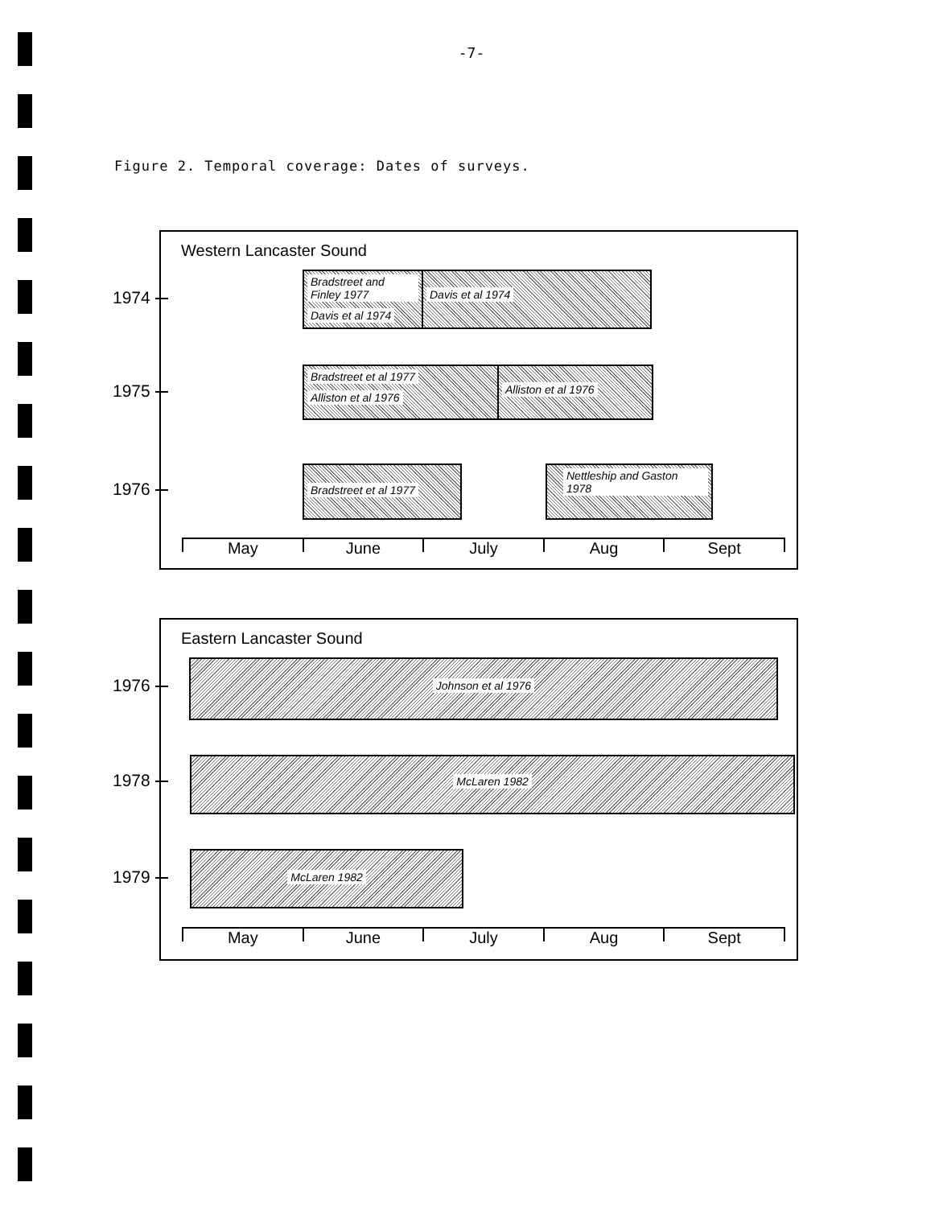-7-
Figure 2. Temporal coverage: Dates of surveys.
Western Lancaster Sound
Bradstreet and Finley 1977 Davis et al 1974
Davis et al 1974
Bradstreet et al 1977 Alliston et al 1976
Alliston et al 1976
Bradstreet et al 1977
Nettleship and Gaston 1978
May June July Aug Sept
1974
1975
1976
Eastern Lancaster Sound
Johnson et al 1976
McLaren 1982
McLaren 1982
May June July Aug Sept
1976
1978
1979